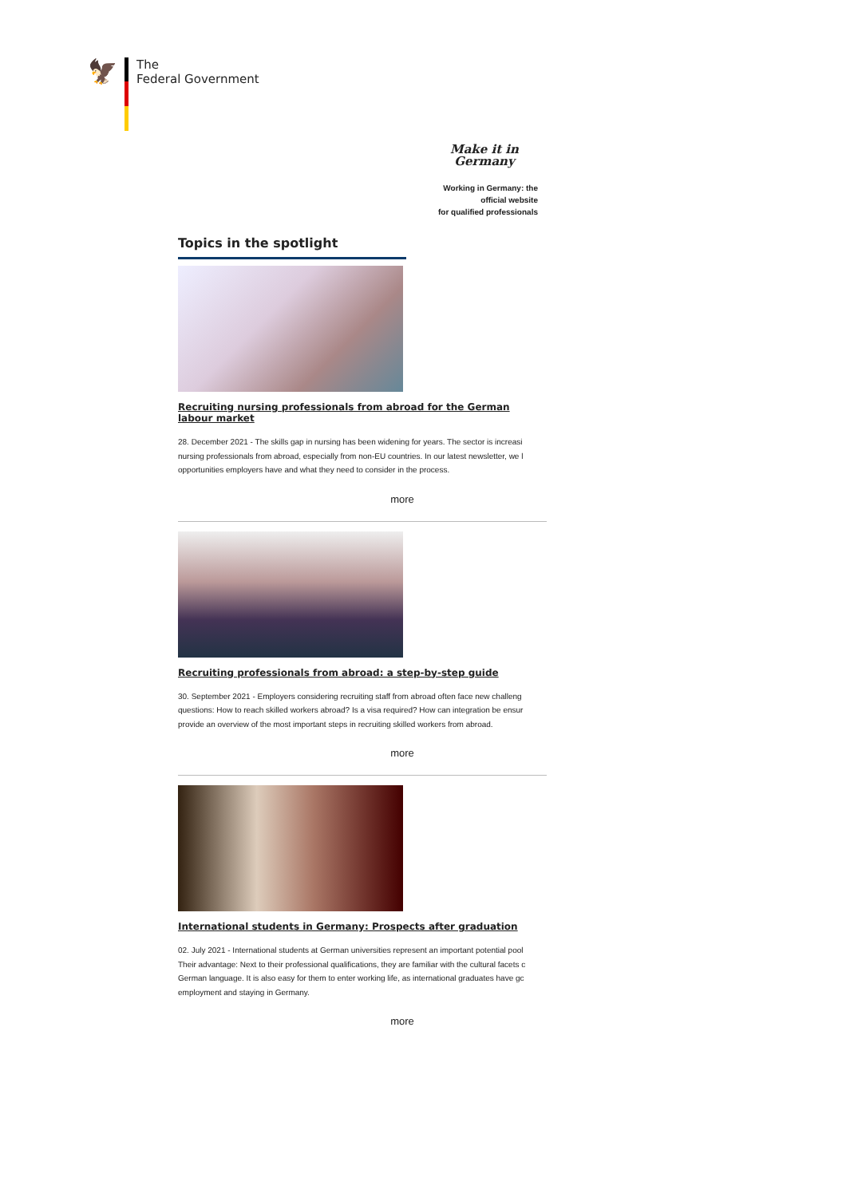🦅
The
Federal Government
Make it in Germany
Working in Germany: the
official website
for qualified professionals
Topics in the spotlight
Recruiting nursing professionals from abroad for the German labour market
28. December 2021 - The skills gap in nursing has been widening for years. The sector is increasi
nursing professionals from abroad, especially from non-EU countries. In our latest newsletter, we l
opportunities employers have and what they need to consider in the process.
more
Recruiting professionals from abroad: a step-by-step guide
30. September 2021 - Employers considering recruiting staff from abroad often face new challeng
questions: How to reach skilled workers abroad? Is a visa required? How can integration be ensur
provide an overview of the most important steps in recruiting skilled workers from abroad.
more
International students in Germany: Prospects after graduation
02. July 2021 - International students at German universities represent an important potential pool
Their advantage: Next to their professional qualifications, they are familiar with the cultural facets c
German language. It is also easy for them to enter working life, as international graduates have gc
employment and staying in Germany.
more